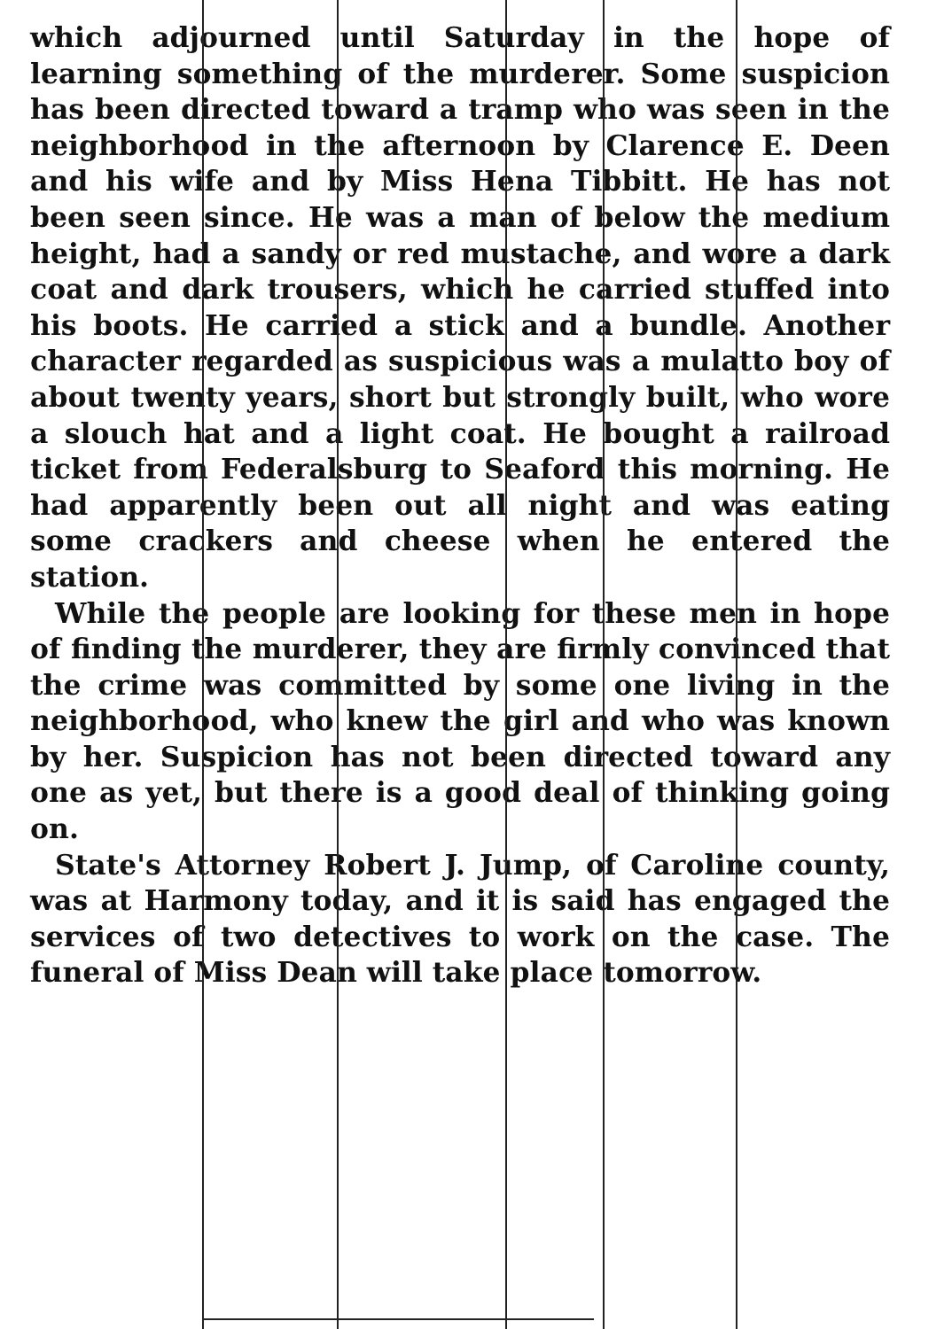which adjourned until Saturday in the hope of learning something of the murderer. Some suspicion has been directed toward a tramp who was seen in the neighborhood in the afternoon by Clarence E. Deen and his wife and by Miss Hena Tibbitt. He has not been seen since. He was a man of below the medium height, had a sandy or red mustache, and wore a dark coat and dark trousers, which he carried stuffed into his boots. He carried a stick and a bundle. Another character regarded as suspicious was a mulatto boy of about twenty years, short but strongly built, who wore a slouch hat and a light coat. He bought a railroad ticket from Federalsburg to Seaford this morning. He had apparently been out all night and was eating some crackers and cheese when he entered the station.
While the people are looking for these men in hope of finding the murderer, they are firmly convinced that the crime was committed by some one living in the neighborhood, who knew the girl and who was known by her. Suspicion has not been directed toward any one as yet, but there is a good deal of thinking going on.
State's Attorney Robert J. Jump, of Caroline county, was at Harmony today, and it is said has engaged the services of two detectives to work on the case. The funeral of Miss Dean will take place tomorrow.